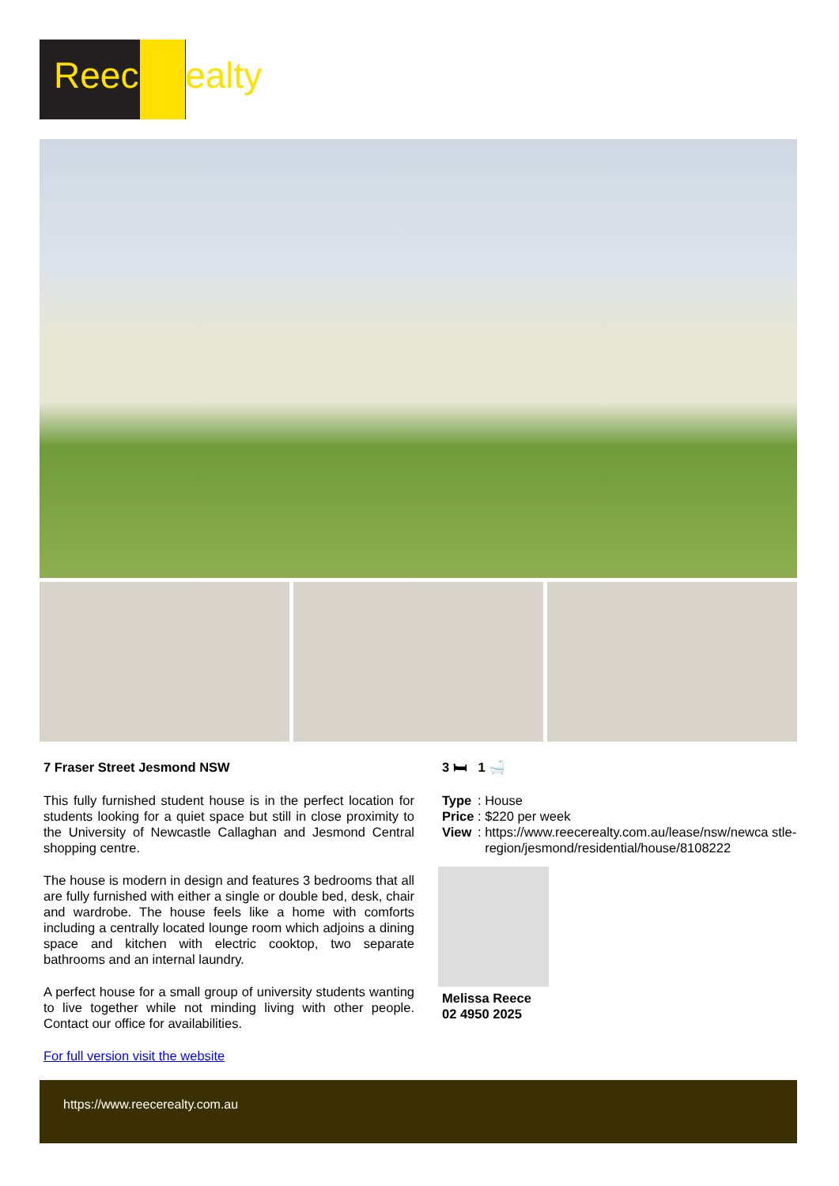ReeceRealty
7 Fraser Street Jesmond NSW
This fully furnished student house is in the perfect location for students looking for a quiet space but still in close proximity to the University of Newcastle Callaghan and Jesmond Central shopping centre.
The house is modern in design and features 3 bedrooms that all are fully furnished with either a single or double bed, desk, chair and wardrobe. The house feels like a home with comforts including a centrally located lounge room which adjoins a dining space and kitchen with electric cooktop, two separate bathrooms and an internal laundry.
A perfect house for a small group of university students wanting to live together while not minding living with other people. Contact our office for availabilities.
For full version visit the website
3 🛏 1 🛁
| Type | : | House |
| Price | : | $220 per week |
| View | : | https://www.reecerealty.com.au/lease/nsw/newca stle-region/jesmond/residential/house/8108222 |
Melissa Reece
02 4950 2025
https://www.reecerealty.com.au